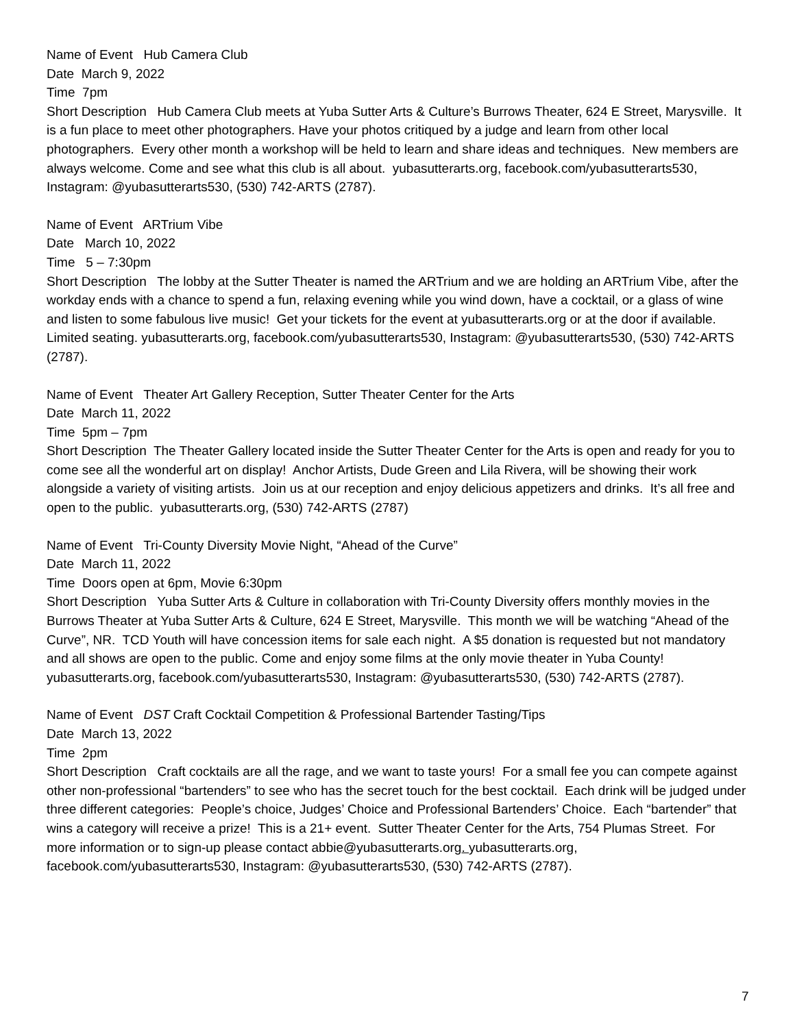Name of Event Hub Camera Club
Date March 9, 2022
Time 7pm
Short Description Hub Camera Club meets at Yuba Sutter Arts & Culture’s Burrows Theater, 624 E Street, Marysville. It is a fun place to meet other photographers. Have your photos critiqued by a judge and learn from other local photographers. Every other month a workshop will be held to learn and share ideas and techniques. New members are always welcome. Come and see what this club is all about. yubasutterarts.org, facebook.com/yubasutterarts530, Instagram: @yubasutterarts530, (530) 742-ARTS (2787).
Name of Event ARTrium Vibe
Date March 10, 2022
Time 5 – 7:30pm
Short Description The lobby at the Sutter Theater is named the ARTrium and we are holding an ARTrium Vibe, after the workday ends with a chance to spend a fun, relaxing evening while you wind down, have a cocktail, or a glass of wine and listen to some fabulous live music! Get your tickets for the event at yubasutterarts.org or at the door if available. Limited seating. yubasutterarts.org, facebook.com/yubasutterarts530, Instagram: @yubasutterarts530, (530) 742-ARTS (2787).
Name of Event Theater Art Gallery Reception, Sutter Theater Center for the Arts
Date March 11, 2022
Time 5pm – 7pm
Short Description The Theater Gallery located inside the Sutter Theater Center for the Arts is open and ready for you to come see all the wonderful art on display! Anchor Artists, Dude Green and Lila Rivera, will be showing their work alongside a variety of visiting artists. Join us at our reception and enjoy delicious appetizers and drinks. It’s all free and open to the public. yubasutterarts.org, (530) 742-ARTS (2787)
Name of Event Tri-County Diversity Movie Night, “Ahead of the Curve”
Date March 11, 2022
Time Doors open at 6pm, Movie 6:30pm
Short Description Yuba Sutter Arts & Culture in collaboration with Tri-County Diversity offers monthly movies in the Burrows Theater at Yuba Sutter Arts & Culture, 624 E Street, Marysville. This month we will be watching “Ahead of the Curve”, NR. TCD Youth will have concession items for sale each night. A $5 donation is requested but not mandatory and all shows are open to the public. Come and enjoy some films at the only movie theater in Yuba County! yubasutterarts.org, facebook.com/yubasutterarts530, Instagram: @yubasutterarts530, (530) 742-ARTS (2787).
Name of Event DST Craft Cocktail Competition & Professional Bartender Tasting/Tips
Date March 13, 2022
Time 2pm
Short Description Craft cocktails are all the rage, and we want to taste yours! For a small fee you can compete against other non-professional “bartenders” to see who has the secret touch for the best cocktail. Each drink will be judged under three different categories: People’s choice, Judges’ Choice and Professional Bartenders’ Choice. Each “bartender” that wins a category will receive a prize! This is a 21+ event. Sutter Theater Center for the Arts, 754 Plumas Street. For more information or to sign-up please contact abbie@yubasutterarts.org. yubasutterarts.org, facebook.com/yubasutterarts530, Instagram: @yubasutterarts530, (530) 742-ARTS (2787).
7